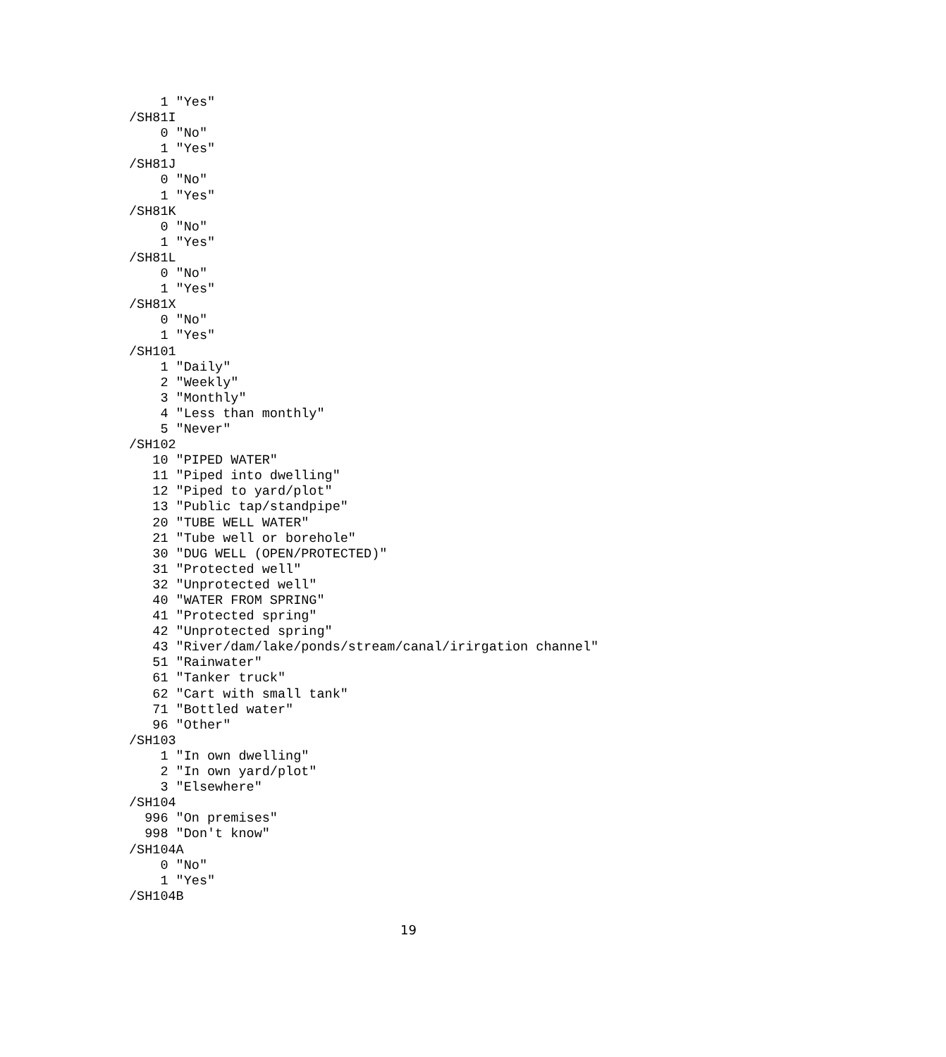1 "Yes"
/SH81I
    0 "No"
    1 "Yes"
/SH81J
    0 "No"
    1 "Yes"
/SH81K
    0 "No"
    1 "Yes"
/SH81L
    0 "No"
    1 "Yes"
/SH81X
    0 "No"
    1 "Yes"
/SH101
    1 "Daily"
    2 "Weekly"
    3 "Monthly"
    4 "Less than monthly"
    5 "Never"
/SH102
   10 "PIPED WATER"
   11 "Piped into dwelling"
   12 "Piped to yard/plot"
   13 "Public tap/standpipe"
   20 "TUBE WELL WATER"
   21 "Tube well or borehole"
   30 "DUG WELL (OPEN/PROTECTED)"
   31 "Protected well"
   32 "Unprotected well"
   40 "WATER FROM SPRING"
   41 "Protected spring"
   42 "Unprotected spring"
   43 "River/dam/lake/ponds/stream/canal/irirgation channel"
   51 "Rainwater"
   61 "Tanker truck"
   62 "Cart with small tank"
   71 "Bottled water"
   96 "Other"
/SH103
    1 "In own dwelling"
    2 "In own yard/plot"
    3 "Elsewhere"
/SH104
  996 "On premises"
  998 "Don't know"
/SH104A
    0 "No"
    1 "Yes"
/SH104B
19